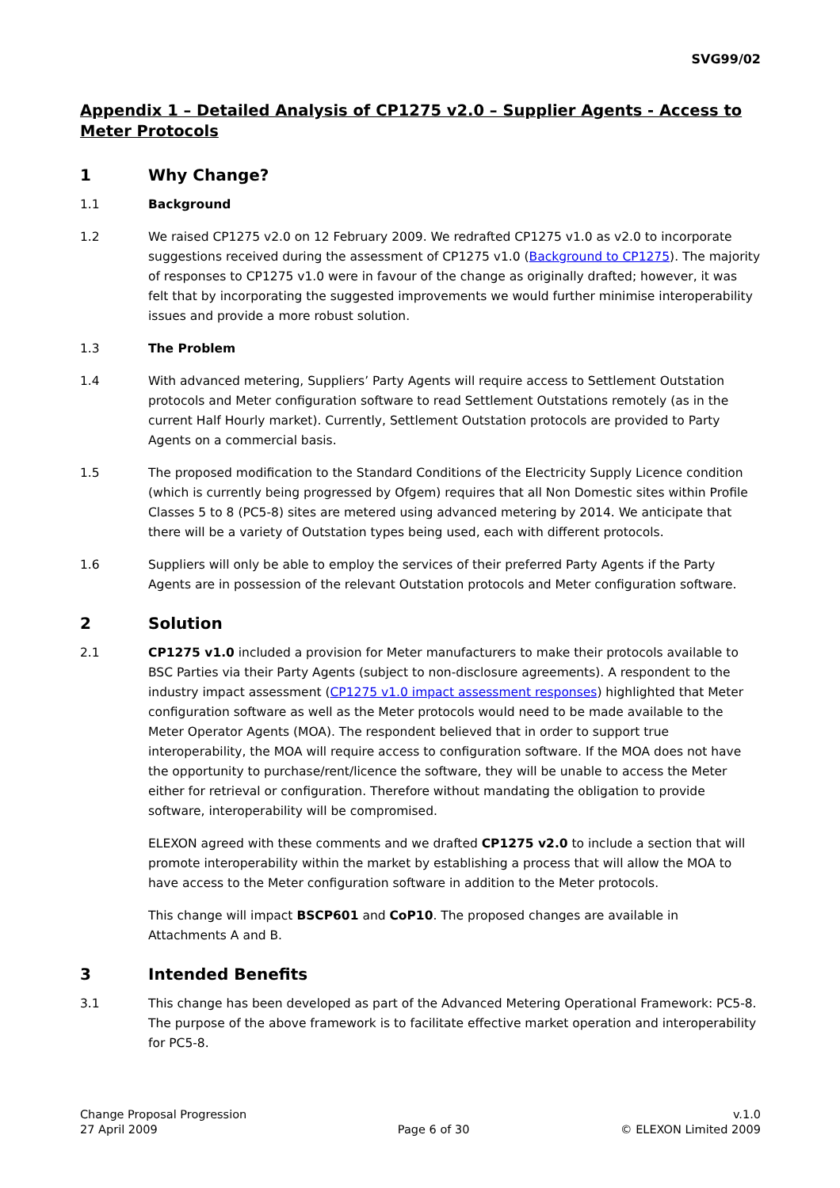SVG99/02
Appendix 1 – Detailed Analysis of CP1275 v2.0 – Supplier Agents - Access to Meter Protocols
1 Why Change?
1.1 Background
1.2 We raised CP1275 v2.0 on 12 February 2009. We redrafted CP1275 v1.0 as v2.0 to incorporate suggestions received during the assessment of CP1275 v1.0 (Background to CP1275). The majority of responses to CP1275 v1.0 were in favour of the change as originally drafted; however, it was felt that by incorporating the suggested improvements we would further minimise interoperability issues and provide a more robust solution.
1.3 The Problem
1.4 With advanced metering, Suppliers’ Party Agents will require access to Settlement Outstation protocols and Meter configuration software to read Settlement Outstations remotely (as in the current Half Hourly market). Currently, Settlement Outstation protocols are provided to Party Agents on a commercial basis.
1.5 The proposed modification to the Standard Conditions of the Electricity Supply Licence condition (which is currently being progressed by Ofgem) requires that all Non Domestic sites within Profile Classes 5 to 8 (PC5-8) sites are metered using advanced metering by 2014. We anticipate that there will be a variety of Outstation types being used, each with different protocols.
1.6 Suppliers will only be able to employ the services of their preferred Party Agents if the Party Agents are in possession of the relevant Outstation protocols and Meter configuration software.
2 Solution
2.1 CP1275 v1.0 included a provision for Meter manufacturers to make their protocols available to BSC Parties via their Party Agents (subject to non-disclosure agreements). A respondent to the industry impact assessment (CP1275 v1.0 impact assessment responses) highlighted that Meter configuration software as well as the Meter protocols would need to be made available to the Meter Operator Agents (MOA). The respondent believed that in order to support true interoperability, the MOA will require access to configuration software. If the MOA does not have the opportunity to purchase/rent/licence the software, they will be unable to access the Meter either for retrieval or configuration. Therefore without mandating the obligation to provide software, interoperability will be compromised.
ELEXON agreed with these comments and we drafted CP1275 v2.0 to include a section that will promote interoperability within the market by establishing a process that will allow the MOA to have access to the Meter configuration software in addition to the Meter protocols.
This change will impact BSCP601 and CoP10. The proposed changes are available in Attachments A and B.
3 Intended Benefits
3.1 This change has been developed as part of the Advanced Metering Operational Framework: PC5-8. The purpose of the above framework is to facilitate effective market operation and interoperability for PC5-8.
Change Proposal Progression
27 April 2009
Page 6 of 30 v.1.0
© ELEXON Limited 2009